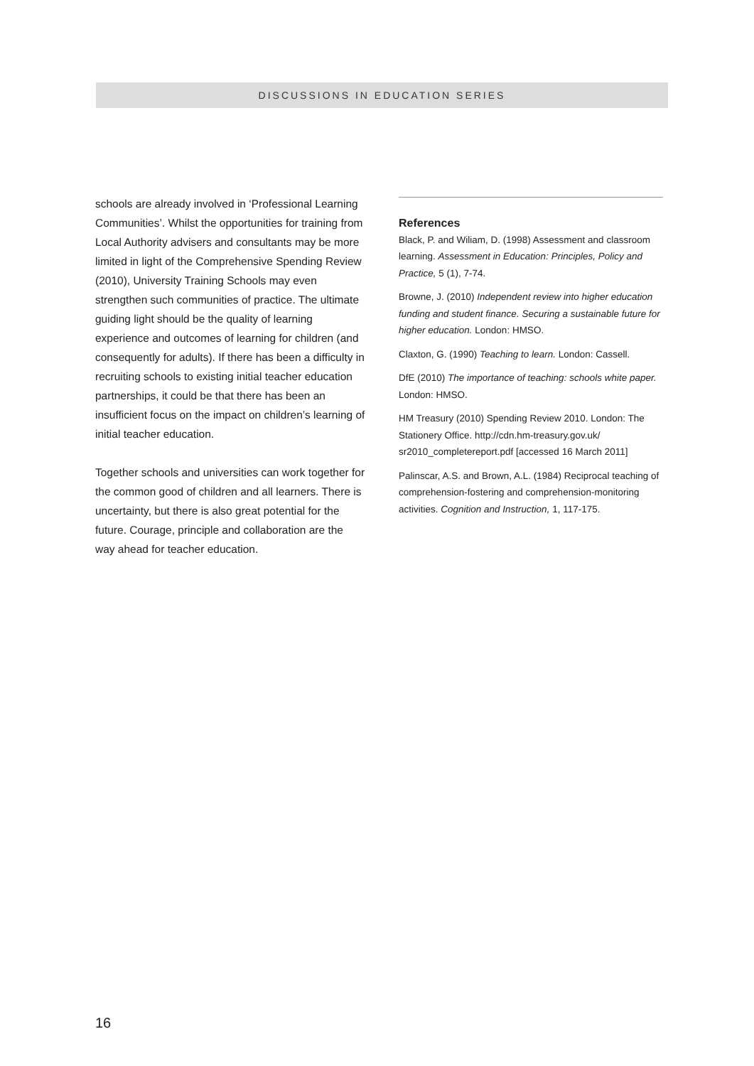DISCUSSIONS IN EDUCATION SERIES
schools are already involved in ‘Professional Learning Communities’. Whilst the opportunities for training from Local Authority advisers and consultants may be more limited in light of the Comprehensive Spending Review (2010), University Training Schools may even strengthen such communities of practice. The ultimate guiding light should be the quality of learning experience and outcomes of learning for children (and consequently for adults). If there has been a difficulty in recruiting schools to existing initial teacher education partnerships, it could be that there has been an insufficient focus on the impact on children’s learning of initial teacher education.
Together schools and universities can work together for the common good of children and all learners. There is uncertainty, but there is also great potential for the future. Courage, principle and collaboration are the way ahead for teacher education.
References
Black, P. and Wiliam, D. (1998) Assessment and classroom learning. Assessment in Education: Principles, Policy and Practice, 5 (1), 7-74.
Browne, J. (2010) Independent review into higher education funding and student finance. Securing a sustainable future for higher education. London: HMSO.
Claxton, G. (1990) Teaching to learn. London: Cassell.
DfE (2010) The importance of teaching: schools white paper. London: HMSO.
HM Treasury (2010) Spending Review 2010. London: The Stationery Office. http://cdn.hm-treasury.gov.uk/ sr2010_completereport.pdf [accessed 16 March 2011]
Palinscar, A.S. and Brown, A.L. (1984) Reciprocal teaching of comprehension-fostering and comprehension-monitoring activities. Cognition and Instruction, 1, 117-175.
16